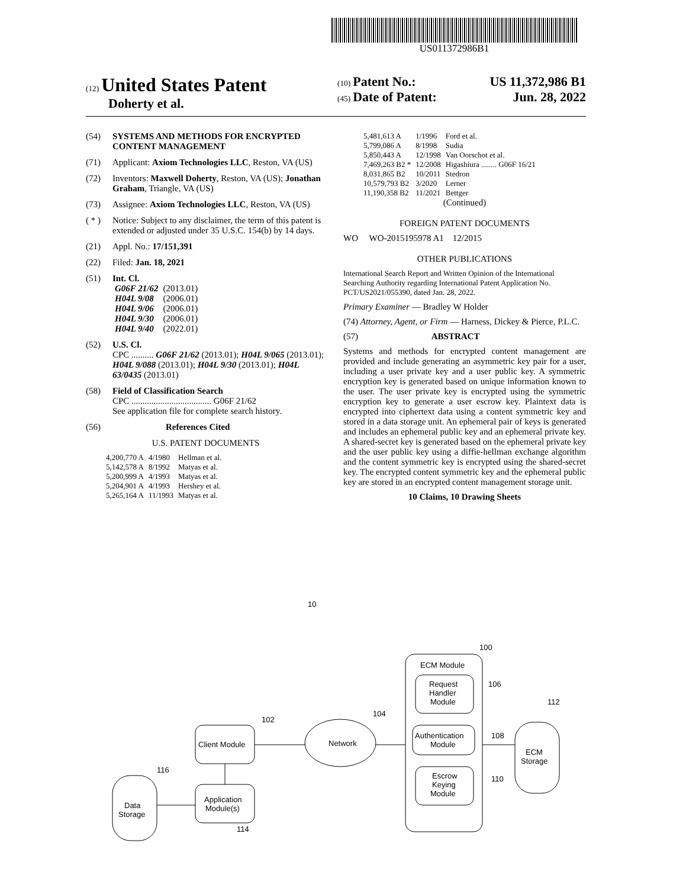US011372986B1
(12) United States Patent
Doherty et al.
(10) Patent No.: US 11,372,986 B1
(45) Date of Patent: Jun. 28, 2022
(54) SYSTEMS AND METHODS FOR ENCRYPTED CONTENT MANAGEMENT
(71) Applicant: Axiom Technologies LLC, Reston, VA (US)
(72) Inventors: Maxwell Doherty, Reston, VA (US); Jonathan Graham, Triangle, VA (US)
(73) Assignee: Axiom Technologies LLC, Reston, VA (US)
( * ) Notice: Subject to any disclaimer, the term of this patent is extended or adjusted under 35 U.S.C. 154(b) by 14 days.
(21) Appl. No.: 17/151,391
(22) Filed: Jan. 18, 2021
(51) Int. Cl.
| G06F 21/62 | (2013.01) |
| H04L 9/08 | (2006.01) |
| H04L 9/06 | (2006.01) |
| H04L 9/30 | (2006.01) |
| H04L 9/40 | (2022.01) |
(52) U.S. Cl.
CPC .......... G06F 21/62 (2013.01); H04L 9/065 (2013.01); H04L 9/088 (2013.01); H04L 9/30 (2013.01); H04L 63/0435 (2013.01)
(58) Field of Classification Search
CPC .................................... G06F 21/62
See application file for complete search history.
(56) References Cited
U.S. PATENT DOCUMENTS
| 4,200,770 A | 4/1980 | Hellman et al. |
| 5,142,578 A | 8/1992 | Matyas et al. |
| 5,200,999 A | 4/1993 | Matyas et al. |
| 5,204,901 A | 4/1993 | Hershey et al. |
| 5,265,164 A | 11/1993 | Matyas et al. |
| 5,481,613 A | 1/1996 | Ford et al. |
| 5,799,086 A | 8/1998 | Sudia |
| 5,850,443 A | 12/1998 | Van Oorschot et al. |
| 7,469,263 B2 * | 12/2008 | Higashiura ........ G06F 16/21 |
| 8,031,865 B2 | 10/2011 | Stedron |
| 10,579,793 B2 | 3/2020 | Lerner |
| 11,190,358 B2 | 11/2021 | Bettger |
(Continued)
FOREIGN PATENT DOCUMENTS
WO WO-2015195978 A1 12/2015
OTHER PUBLICATIONS
International Search Report and Written Opinion of the International Searching Authority regarding International Patent Application No. PCT/US2021/055390, dated Jan. 28, 2022.
Primary Examiner — Bradley W Holder
(74) Attorney, Agent, or Firm — Harness, Dickey & Pierce, P.L.C.
(57) ABSTRACT
Systems and methods for encrypted content management are provided and include generating an asymmetric key pair for a user, including a user private key and a user public key. A symmetric encryption key is generated based on unique information known to the user. The user private key is encrypted using the symmetric encryption key to generate a user escrow key. Plaintext data is encrypted into ciphertext data using a content symmetric key and stored in a data storage unit. An ephemeral pair of keys is generated and includes an ephemeral public key and an ephemeral private key. A shared-secret key is generated based on the ephemeral private key and the user public key using a diffie-hellman exchange algorithm and the content symmetric key is encrypted using the shared-secret key. The encrypted content symmetric key and the ephemeral public key are stored in an encrypted content management storage unit.
10 Claims, 10 Drawing Sheets
10
ECM Module
100
Request
Handler
Module
106
Authentication
Module
108
Escrow
Keying
Module
110
ECM
Storage
112
Network
104
Client Module
102
Application
Module(s)
114
Data
Storage
116